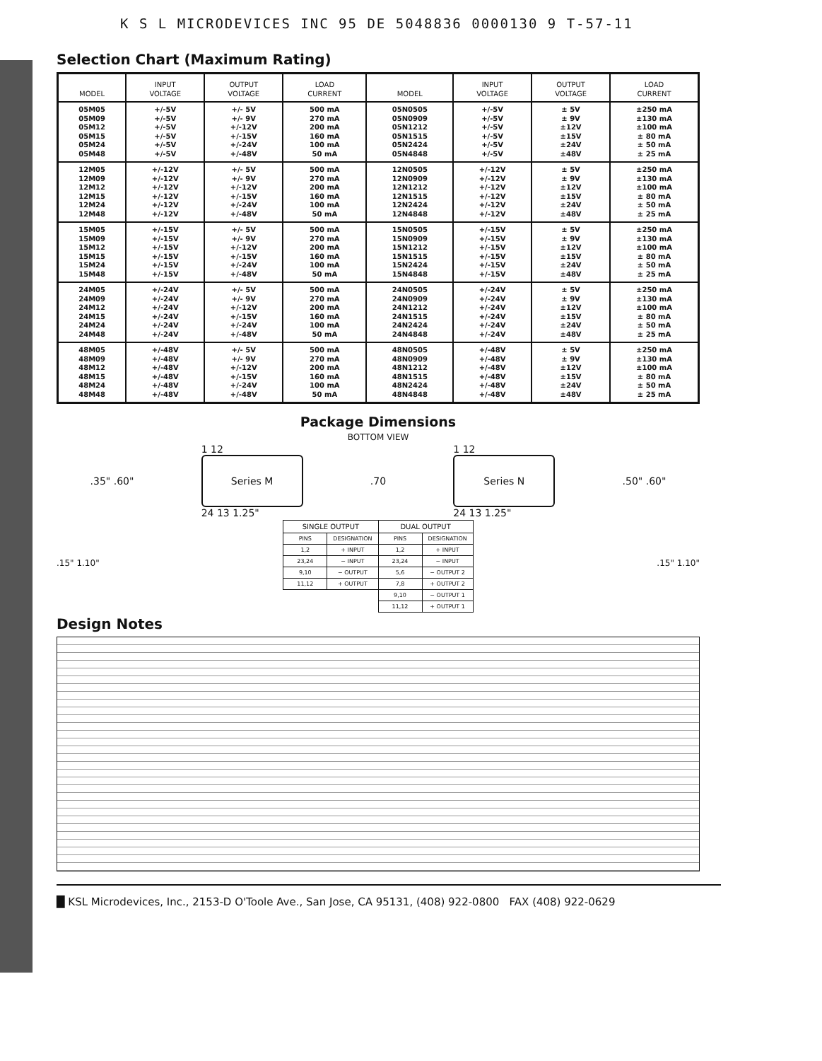K S L MICRODEVICES INC 95 DE 5048836 0000130 9 T-57-11
Selection Chart (Maximum Rating)
| MODEL | INPUT VOLTAGE | OUTPUT VOLTAGE | LOAD CURRENT | MODEL | INPUT VOLTAGE | OUTPUT VOLTAGE | LOAD CURRENT |
| --- | --- | --- | --- | --- | --- | --- | --- |
| 05M05 05M09 05M12 05M15 05M24 05M48 | +/-5V +/-5V +/-5V +/-5V +/-5V +/-5V | +/- 5V +/- 9V +/-12V +/-15V +/-24V +/-48V | 500 mA 270 mA 200 mA 160 mA 100 mA 50 mA | 05N0505 05N0909 05N1212 05N1515 05N2424 05N4848 | +/-5V +/-5V +/-5V +/-5V +/-5V +/-5V | ± 5V ± 9V ±12V ±15V ±24V ±48V | ±250 mA ±130 mA ±100 mA ± 80 mA ± 50 mA ± 25 mA |
| 12M05 12M09 12M12 12M15 12M24 12M48 | +/-12V +/-12V +/-12V +/-12V +/-12V +/-12V | +/- 5V +/- 9V +/-12V +/-15V +/-24V +/-48V | 500 mA 270 mA 200 mA 160 mA 100 mA 50 mA | 12N0505 12N0909 12N1212 12N1515 12N2424 12N4848 | +/-12V +/-12V +/-12V +/-12V +/-12V +/-12V | ± 5V ± 9V ±12V ±15V ±24V ±48V | ±250 mA ±130 mA ±100 mA ± 80 mA ± 50 mA ± 25 mA |
| 15M05 15M09 15M12 15M15 15M24 15M48 | +/-15V +/-15V +/-15V +/-15V +/-15V +/-15V | +/- 5V +/- 9V +/-12V +/-15V +/-24V +/-48V | 500 mA 270 mA 200 mA 160 mA 100 mA 50 mA | 15N0505 15N0909 15N1212 15N1515 15N2424 15N4848 | +/-15V +/-15V +/-15V +/-15V +/-15V +/-15V | ± 5V ± 9V ±12V ±15V ±24V ±48V | ±250 mA ±130 mA ±100 mA ± 80 mA ± 50 mA ± 25 mA |
| 24M05 24M09 24M12 24M15 24M24 24M48 | +/-24V +/-24V +/-24V +/-24V +/-24V +/-24V | +/- 5V +/- 9V +/-12V +/-15V +/-24V +/-48V | 500 mA 270 mA 200 mA 160 mA 100 mA 50 mA | 24N0505 24N0909 24N1212 24N1515 24N2424 24N4848 | +/-24V +/-24V +/-24V +/-24V +/-24V +/-24V | ± 5V ± 9V ±12V ±15V ±24V ±48V | ±250 mA ±130 mA ±100 mA ± 80 mA ± 50 mA ± 25 mA |
| 48M05 48M09 48M12 48M15 48M24 48M48 | +/-48V +/-48V +/-48V +/-48V +/-48V +/-48V | +/- 5V +/- 9V +/-12V +/-15V +/-24V +/-48V | 500 mA 270 mA 200 mA 160 mA 100 mA 50 mA | 48N0505 48N0909 48N1212 48N1515 48N2424 48N4848 | +/-48V +/-48V +/-48V +/-48V +/-48V +/-48V | ± 5V ± 9V ±12V ±15V ±24V ±48V | ±250 mA ±130 mA ±100 mA ± 80 mA ± 50 mA ± 25 mA |
Package Dimensions
BOTTOM VIEW
.35" .60"
1 12
Series M
24 13 1.25"
.70
1 12
Series N
24 13 1.25"
.50" .60"
.15" 1.10"
| SINGLE OUTPUT | | DUAL OUTPUT | |
| --- | --- | --- | --- |
| PINS | DESIGNATION | PINS | DESIGNATION |
| 1,2 | + INPUT | 1,2 | + INPUT |
| 23,24 | − INPUT | 23,24 | − INPUT |
| 9,10 | − OUTPUT | 5,6 | − OUTPUT 2 |
| 11,12 | + OUTPUT | 7,8 | + OUTPUT 2 |
| | | 9,10 | − OUTPUT 1 |
| | | 11,12 | + OUTPUT 1 |
.15" 1.10"
Design Notes
█ KSL Microdevices, Inc., 2153-D O'Toole Ave., San Jose, CA 95131, (408) 922-0800 FAX (408) 922-0629